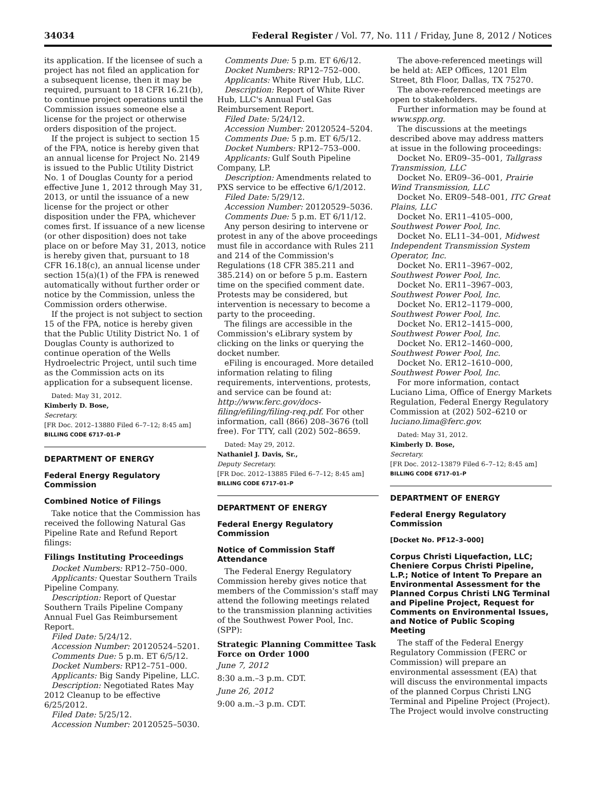34034 Federal Register / Vol. 77, No. 111 / Friday, June 8, 2012 / Notices
its application. If the licensee of such a project has not filed an application for a subsequent license, then it may be required, pursuant to 18 CFR 16.21(b), to continue project operations until the Commission issues someone else a license for the project or otherwise orders disposition of the project.
If the project is subject to section 15 of the FPA, notice is hereby given that an annual license for Project No. 2149 is issued to the Public Utility District No. 1 of Douglas County for a period effective June 1, 2012 through May 31, 2013, or until the issuance of a new license for the project or other disposition under the FPA, whichever comes first. If issuance of a new license (or other disposition) does not take place on or before May 31, 2013, notice is hereby given that, pursuant to 18 CFR 16.18(c), an annual license under section 15(a)(1) of the FPA is renewed automatically without further order or notice by the Commission, unless the Commission orders otherwise.
If the project is not subject to section 15 of the FPA, notice is hereby given that the Public Utility District No. 1 of Douglas County is authorized to continue operation of the Wells Hydroelectric Project, until such time as the Commission acts on its application for a subsequent license.
Dated: May 31, 2012.
Kimberly D. Bose,
Secretary.
[FR Doc. 2012–13880 Filed 6–7–12; 8:45 am]
BILLING CODE 6717–01–P
DEPARTMENT OF ENERGY
Federal Energy Regulatory Commission
Combined Notice of Filings
Take notice that the Commission has received the following Natural Gas Pipeline Rate and Refund Report filings:
Filings Instituting Proceedings
Docket Numbers: RP12–750–000.
Applicants: Questar Southern Trails Pipeline Company.
Description: Report of Questar Southern Trails Pipeline Company Annual Fuel Gas Reimbursement Report.
Filed Date: 5/24/12.
Accession Number: 20120524–5201.
Comments Due: 5 p.m. ET 6/5/12.
Docket Numbers: RP12–751–000.
Applicants: Big Sandy Pipeline, LLC.
Description: Negotiated Rates May 2012 Cleanup to be effective 6/25/2012.
Filed Date: 5/25/12.
Accession Number: 20120525–5030.
Comments Due: 5 p.m. ET 6/6/12.
Docket Numbers: RP12–752–000.
Applicants: White River Hub, LLC.
Description: Report of White River Hub, LLC's Annual Fuel Gas Reimbursement Report.
Filed Date: 5/24/12.
Accession Number: 20120524–5204.
Comments Due: 5 p.m. ET 6/5/12.
Docket Numbers: RP12–753–000.
Applicants: Gulf South Pipeline Company, LP.
Description: Amendments related to PXS service to be effective 6/1/2012.
Filed Date: 5/29/12.
Accession Number: 20120529–5036.
Comments Due: 5 p.m. ET 6/11/12.
Any person desiring to intervene or protest in any of the above proceedings must file in accordance with Rules 211 and 214 of the Commission's Regulations (18 CFR 385.211 and 385.214) on or before 5 p.m. Eastern time on the specified comment date. Protests may be considered, but intervention is necessary to become a party to the proceeding.
The filings are accessible in the Commission's eLibrary system by clicking on the links or querying the docket number.
eFiling is encouraged. More detailed information relating to filing requirements, interventions, protests, and service can be found at: http://www.ferc.gov/docs-filing/efiling/filing-req.pdf. For other information, call (866) 208–3676 (toll free). For TTY, call (202) 502–8659.
Dated: May 29, 2012.
Nathaniel J. Davis, Sr.,
Deputy Secretary.
[FR Doc. 2012–13885 Filed 6–7–12; 8:45 am]
BILLING CODE 6717–01–P
DEPARTMENT OF ENERGY
Federal Energy Regulatory Commission
Notice of Commission Staff Attendance
The Federal Energy Regulatory Commission hereby gives notice that members of the Commission's staff may attend the following meetings related to the transmission planning activities of the Southwest Power Pool, Inc. (SPP):
Strategic Planning Committee Task Force on Order 1000
June 7, 2012
8:30 a.m.–3 p.m. CDT.
June 26, 2012
9:00 a.m.–3 p.m. CDT.
The above-referenced meetings will be held at: AEP Offices, 1201 Elm Street, 8th Floor, Dallas, TX 75270.
The above-referenced meetings are open to stakeholders.
Further information may be found at www.spp.org.
The discussions at the meetings described above may address matters at issue in the following proceedings:
Docket No. ER09–35–001, Tallgrass Transmission, LLC
Docket No. ER09–36–001, Prairie Wind Transmission, LLC
Docket No. ER09–548–001, ITC Great Plains, LLC
Docket No. ER11–4105–000, Southwest Power Pool, Inc.
Docket No. EL11–34–001, Midwest Independent Transmission System Operator, Inc.
Docket No. ER11–3967–002, Southwest Power Pool, Inc.
Docket No. ER11–3967–003, Southwest Power Pool, Inc.
Docket No. ER12–1179–000, Southwest Power Pool, Inc.
Docket No. ER12–1415–000, Southwest Power Pool, Inc.
Docket No. ER12–1460–000, Southwest Power Pool, Inc.
Docket No. ER12–1610–000, Southwest Power Pool, Inc.
For more information, contact Luciano Lima, Office of Energy Markets Regulation, Federal Energy Regulatory Commission at (202) 502–6210 or luciano.lima@ferc.gov.
Dated: May 31, 2012.
Kimberly D. Bose,
Secretary.
[FR Doc. 2012–13879 Filed 6–7–12; 8:45 am]
BILLING CODE 6717–01–P
DEPARTMENT OF ENERGY
Federal Energy Regulatory Commission
[Docket No. PF12–3–000]
Corpus Christi Liquefaction, LLC; Cheniere Corpus Christi Pipeline, L.P.; Notice of Intent To Prepare an Environmental Assessment for the Planned Corpus Christi LNG Terminal and Pipeline Project, Request for Comments on Environmental Issues, and Notice of Public Scoping Meeting
The staff of the Federal Energy Regulatory Commission (FERC or Commission) will prepare an environmental assessment (EA) that will discuss the environmental impacts of the planned Corpus Christi LNG Terminal and Pipeline Project (Project). The Project would involve constructing